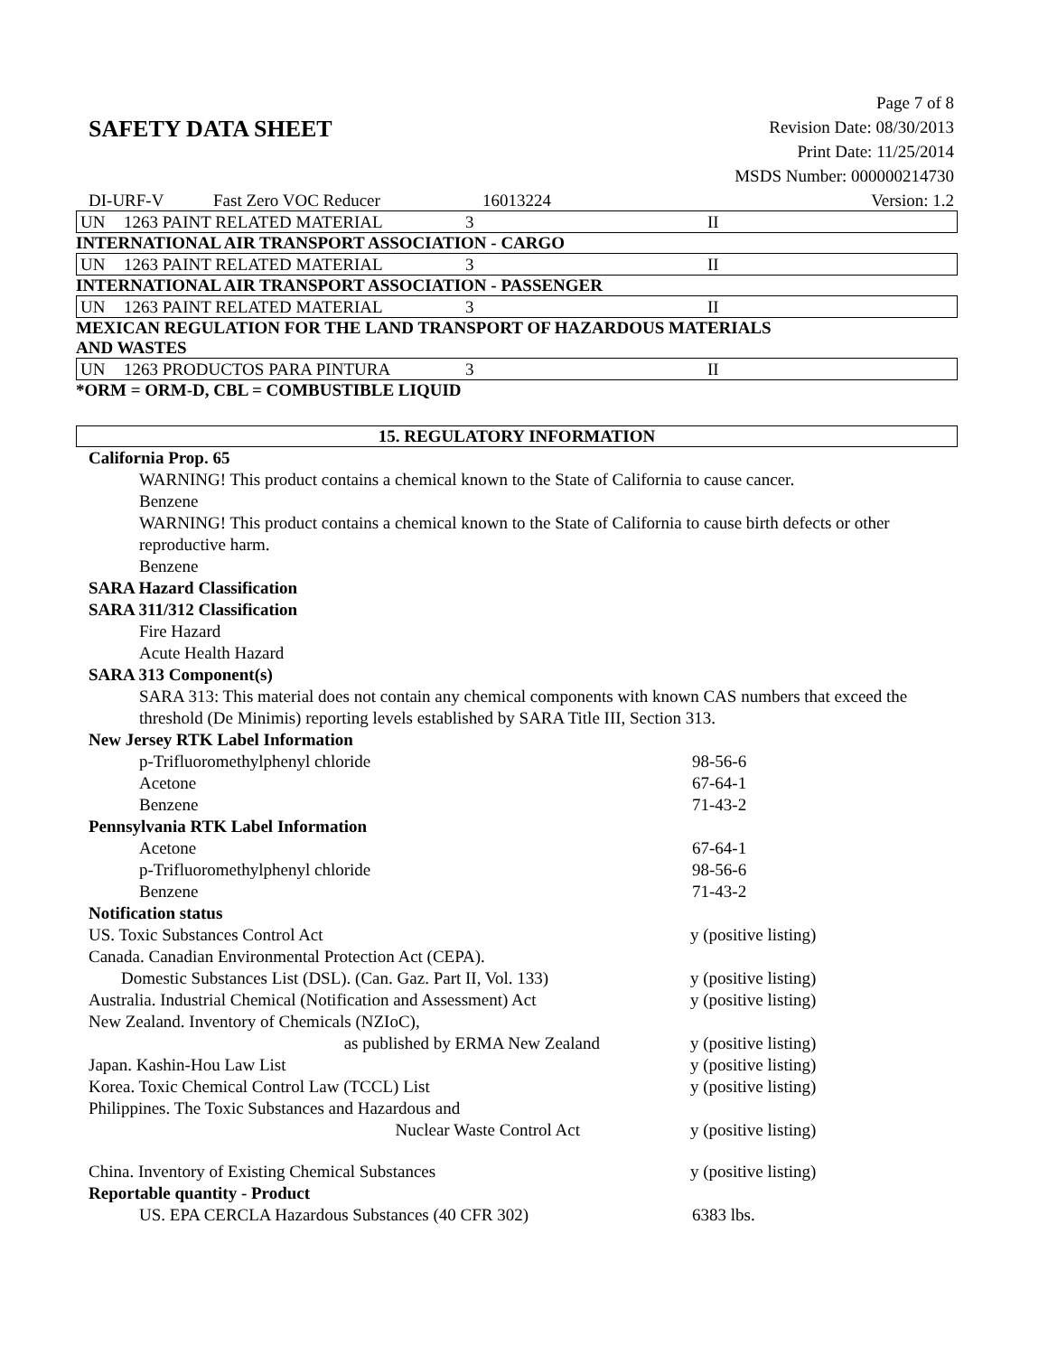Page 7 of 8
SAFETY DATA SHEET
Revision Date: 08/30/2013
Print Date: 11/25/2014
MSDS Number: 000000214730
| DI-URF-V | Fast Zero VOC Reducer | 16013224 | Version: 1.2 |
| UN | 1263 PAINT RELATED MATERIAL | 3 | II |
INTERNATIONAL AIR TRANSPORT ASSOCIATION - CARGO
| UN | 1263 PAINT RELATED MATERIAL | 3 | II |
INTERNATIONAL AIR TRANSPORT ASSOCIATION - PASSENGER
| UN | 1263 PAINT RELATED MATERIAL | 3 | II |
MEXICAN REGULATION FOR THE LAND TRANSPORT OF HAZARDOUS MATERIALS
AND WASTES
| UN | 1263 PRODUCTOS PARA PINTURA | 3 | II |
*ORM = ORM-D, CBL = COMBUSTIBLE LIQUID
15. REGULATORY INFORMATION
California Prop. 65
WARNING! This product contains a chemical known to the State of California to cause cancer.
Benzene
WARNING! This product contains a chemical known to the State of California to cause birth defects or other reproductive harm.
Benzene
SARA Hazard Classification
SARA 311/312 Classification
Fire Hazard
Acute Health Hazard
SARA 313 Component(s)
SARA 313: This material does not contain any chemical components with known CAS numbers that exceed the threshold (De Minimis) reporting levels established by SARA Title III, Section 313.
New Jersey RTK Label Information
p-Trifluoromethylphenyl chloride 98-56-6
Acetone 67-64-1
Benzene 71-43-2
Pennsylvania RTK Label Information
Acetone 67-64-1
p-Trifluoromethylphenyl chloride 98-56-6
Benzene 71-43-2
Notification status
US. Toxic Substances Control Act y (positive listing)
Canada. Canadian Environmental Protection Act (CEPA).
Domestic Substances List (DSL). (Can. Gaz. Part II, Vol. 133) y (positive listing)
Australia. Industrial Chemical (Notification and Assessment) Act y (positive listing)
New Zealand. Inventory of Chemicals (NZIoC),
as published by ERMA New Zealand y (positive listing)
Japan. Kashin-Hou Law List y (positive listing)
Korea. Toxic Chemical Control Law (TCCL) List y (positive listing)
Philippines. The Toxic Substances and Hazardous and
Nuclear Waste Control Act y (positive listing)
China. Inventory of Existing Chemical Substances y (positive listing)
Reportable quantity - Product
US. EPA CERCLA Hazardous Substances (40 CFR 302) 6383 lbs.